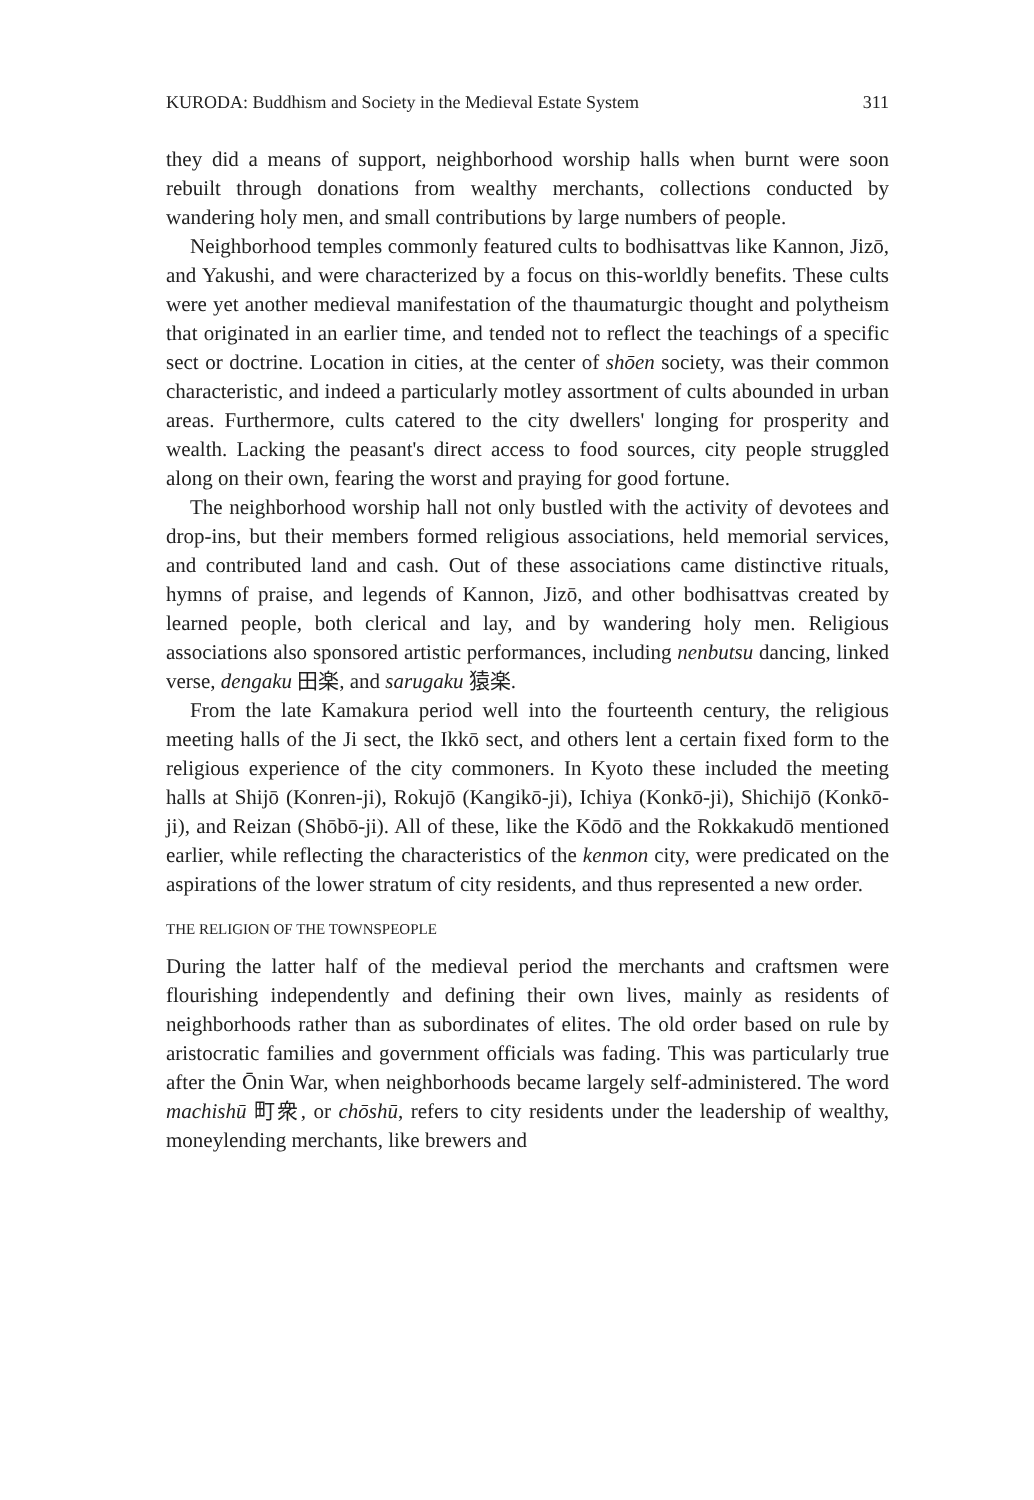KURODA: Buddhism and Society in the Medieval Estate System 311
they did a means of support, neighborhood worship halls when burnt were soon rebuilt through donations from wealthy merchants, collections conducted by wandering holy men, and small contributions by large numbers of people.
Neighborhood temples commonly featured cults to bodhisattvas like Kannon, Jizō, and Yakushi, and were characterized by a focus on this-worldly benefits. These cults were yet another medieval manifestation of the thaumaturgic thought and polytheism that originated in an earlier time, and tended not to reflect the teachings of a specific sect or doctrine. Location in cities, at the center of shōen society, was their common characteristic, and indeed a particularly motley assortment of cults abounded in urban areas. Furthermore, cults catered to the city dwellers' longing for prosperity and wealth. Lacking the peasant's direct access to food sources, city people struggled along on their own, fearing the worst and praying for good fortune.
The neighborhood worship hall not only bustled with the activity of devotees and drop-ins, but their members formed religious associations, held memorial services, and contributed land and cash. Out of these associations came distinctive rituals, hymns of praise, and legends of Kannon, Jizō, and other bodhisattvas created by learned people, both clerical and lay, and by wandering holy men. Religious associations also sponsored artistic performances, including nenbutsu dancing, linked verse, dengaku 田楽, and sarugaku 猿楽.
From the late Kamakura period well into the fourteenth century, the religious meeting halls of the Ji sect, the Ikkō sect, and others lent a certain fixed form to the religious experience of the city commoners. In Kyoto these included the meeting halls at Shijō (Konren-ji), Rokujō (Kangikō-ji), Ichiya (Konkō-ji), Shichijō (Konkō-ji), and Reizan (Shōbō-ji). All of these, like the Kōdō and the Rokkakudō mentioned earlier, while reflecting the characteristics of the kenmon city, were predicated on the aspirations of the lower stratum of city residents, and thus represented a new order.
THE RELIGION OF THE TOWNSPEOPLE
During the latter half of the medieval period the merchants and craftsmen were flourishing independently and defining their own lives, mainly as residents of neighborhoods rather than as subordinates of elites. The old order based on rule by aristocratic families and government officials was fading. This was particularly true after the Ōnin War, when neighborhoods became largely self-administered. The word machishū 町衆, or chōshū, refers to city residents under the leadership of wealthy, moneylending merchants, like brewers and